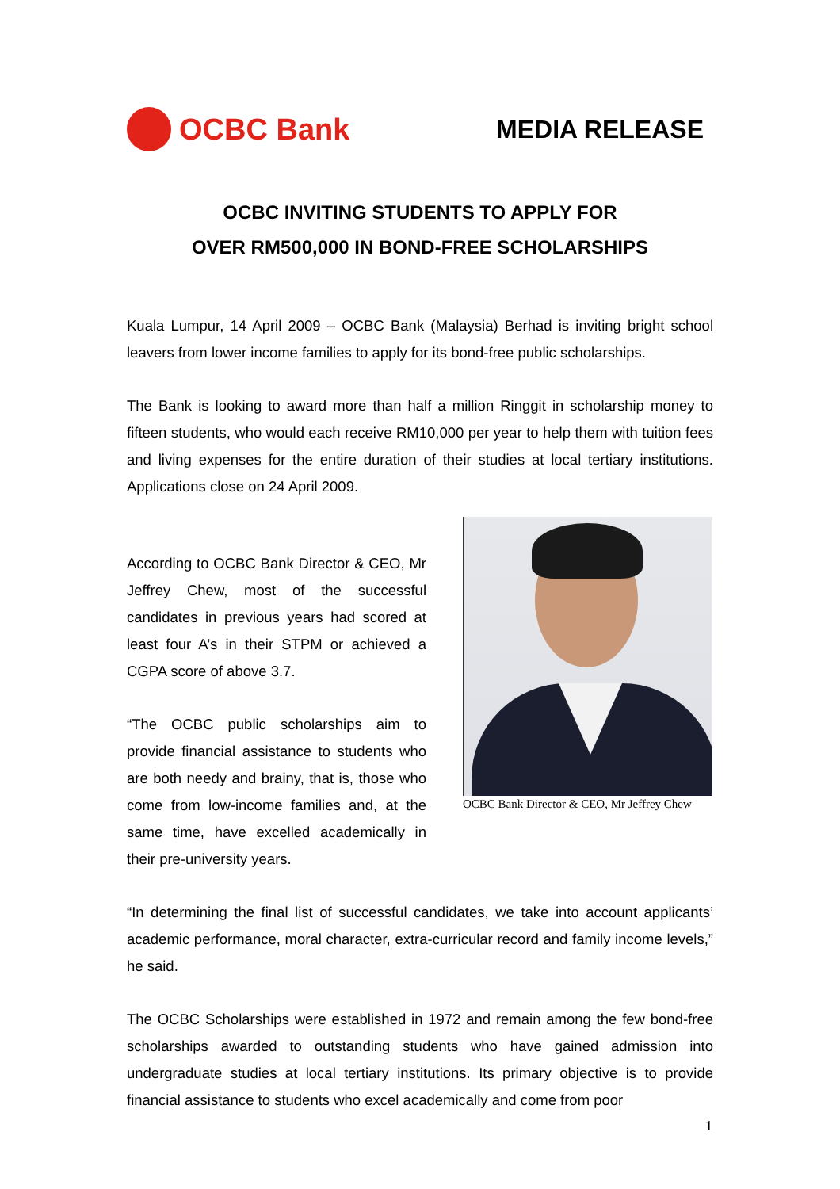OCBC Bank
MEDIA RELEASE
OCBC INVITING STUDENTS TO APPLY FOR
OVER RM500,000 IN BOND-FREE SCHOLARSHIPS
Kuala Lumpur, 14 April 2009 – OCBC Bank (Malaysia) Berhad is inviting bright school leavers from lower income families to apply for its bond-free public scholarships.
The Bank is looking to award more than half a million Ringgit in scholarship money to fifteen students, who would each receive RM10,000 per year to help them with tuition fees and living expenses for the entire duration of their studies at local tertiary institutions. Applications close on 24 April 2009.
According to OCBC Bank Director & CEO, Mr Jeffrey Chew, most of the successful candidates in previous years had scored at least four A’s in their STPM or achieved a CGPA score of above 3.7.
“The OCBC public scholarships aim to provide financial assistance to students who are both needy and brainy, that is, those who come from low-income families and, at the same time, have excelled academically in their pre-university years.
OCBC Bank Director & CEO, Mr Jeffrey Chew
“In determining the final list of successful candidates, we take into account applicants’ academic performance, moral character, extra-curricular record and family income levels,” he said.
The OCBC Scholarships were established in 1972 and remain among the few bond-free scholarships awarded to outstanding students who have gained admission into undergraduate studies at local tertiary institutions. Its primary objective is to provide financial assistance to students who excel academically and come from poor
1